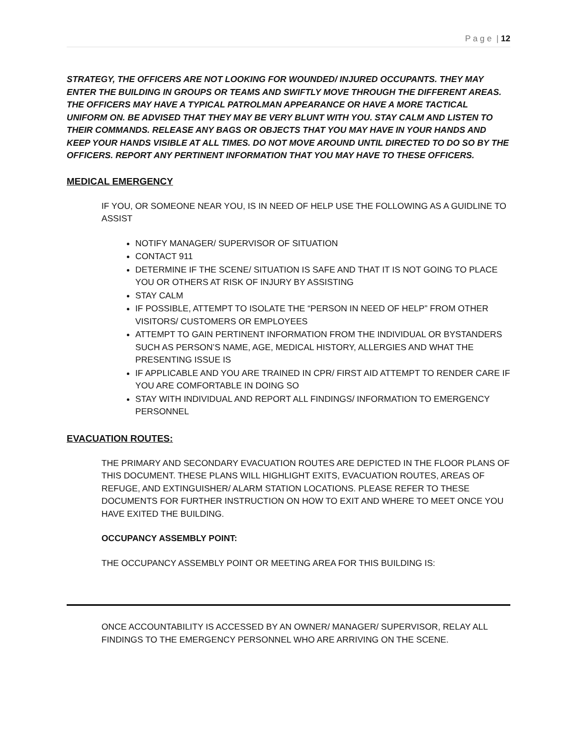P a g e | 12
STRATEGY, THE OFFICERS ARE NOT LOOKING FOR WOUNDED/ INJURED OCCUPANTS. THEY MAY ENTER THE BUILDING IN GROUPS OR TEAMS AND SWIFTLY MOVE THROUGH THE DIFFERENT AREAS. THE OFFICERS MAY HAVE A TYPICAL PATROLMAN APPEARANCE OR HAVE A MORE TACTICAL UNIFORM ON. BE ADVISED THAT THEY MAY BE VERY BLUNT WITH YOU. STAY CALM AND LISTEN TO THEIR COMMANDS. RELEASE ANY BAGS OR OBJECTS THAT YOU MAY HAVE IN YOUR HANDS AND KEEP YOUR HANDS VISIBLE AT ALL TIMES. DO NOT MOVE AROUND UNTIL DIRECTED TO DO SO BY THE OFFICERS. REPORT ANY PERTINENT INFORMATION THAT YOU MAY HAVE TO THESE OFFICERS.
MEDICAL EMERGENCY
IF YOU, OR SOMEONE NEAR YOU, IS IN NEED OF HELP USE THE FOLLOWING AS A GUIDLINE TO ASSIST
NOTIFY MANAGER/ SUPERVISOR OF SITUATION
CONTACT 911
DETERMINE IF THE SCENE/ SITUATION IS SAFE AND THAT IT IS NOT GOING TO PLACE YOU OR OTHERS AT RISK OF INJURY BY ASSISTING
STAY CALM
IF POSSIBLE, ATTEMPT TO ISOLATE THE “PERSON IN NEED OF HELP” FROM OTHER VISITORS/ CUSTOMERS OR EMPLOYEES
ATTEMPT TO GAIN PERTINENT INFORMATION FROM THE INDIVIDUAL OR BYSTANDERS SUCH AS PERSON’S NAME, AGE, MEDICAL HISTORY, ALLERGIES AND WHAT THE PRESENTING ISSUE IS
IF APPLICABLE AND YOU ARE TRAINED IN CPR/ FIRST AID ATTEMPT TO RENDER CARE IF YOU ARE COMFORTABLE IN DOING SO
STAY WITH INDIVIDUAL AND REPORT ALL FINDINGS/ INFORMATION TO EMERGENCY PERSONNEL
EVACUATION ROUTES:
THE PRIMARY AND SECONDARY EVACUATION ROUTES ARE DEPICTED IN THE FLOOR PLANS OF THIS DOCUMENT. THESE PLANS WILL HIGHLIGHT EXITS, EVACUATION ROUTES, AREAS OF REFUGE, AND EXTINGUISHER/ ALARM STATION LOCATIONS. PLEASE REFER TO THESE DOCUMENTS FOR FURTHER INSTRUCTION ON HOW TO EXIT AND WHERE TO MEET ONCE YOU HAVE EXITED THE BUILDING.
OCCUPANCY ASSEMBLY POINT:
THE OCCUPANCY ASSEMBLY POINT OR MEETING AREA FOR THIS BUILDING IS:
ONCE ACCOUNTABILITY IS ACCESSED BY AN OWNER/ MANAGER/ SUPERVISOR, RELAY ALL FINDINGS TO THE EMERGENCY PERSONNEL WHO ARE ARRIVING ON THE SCENE.